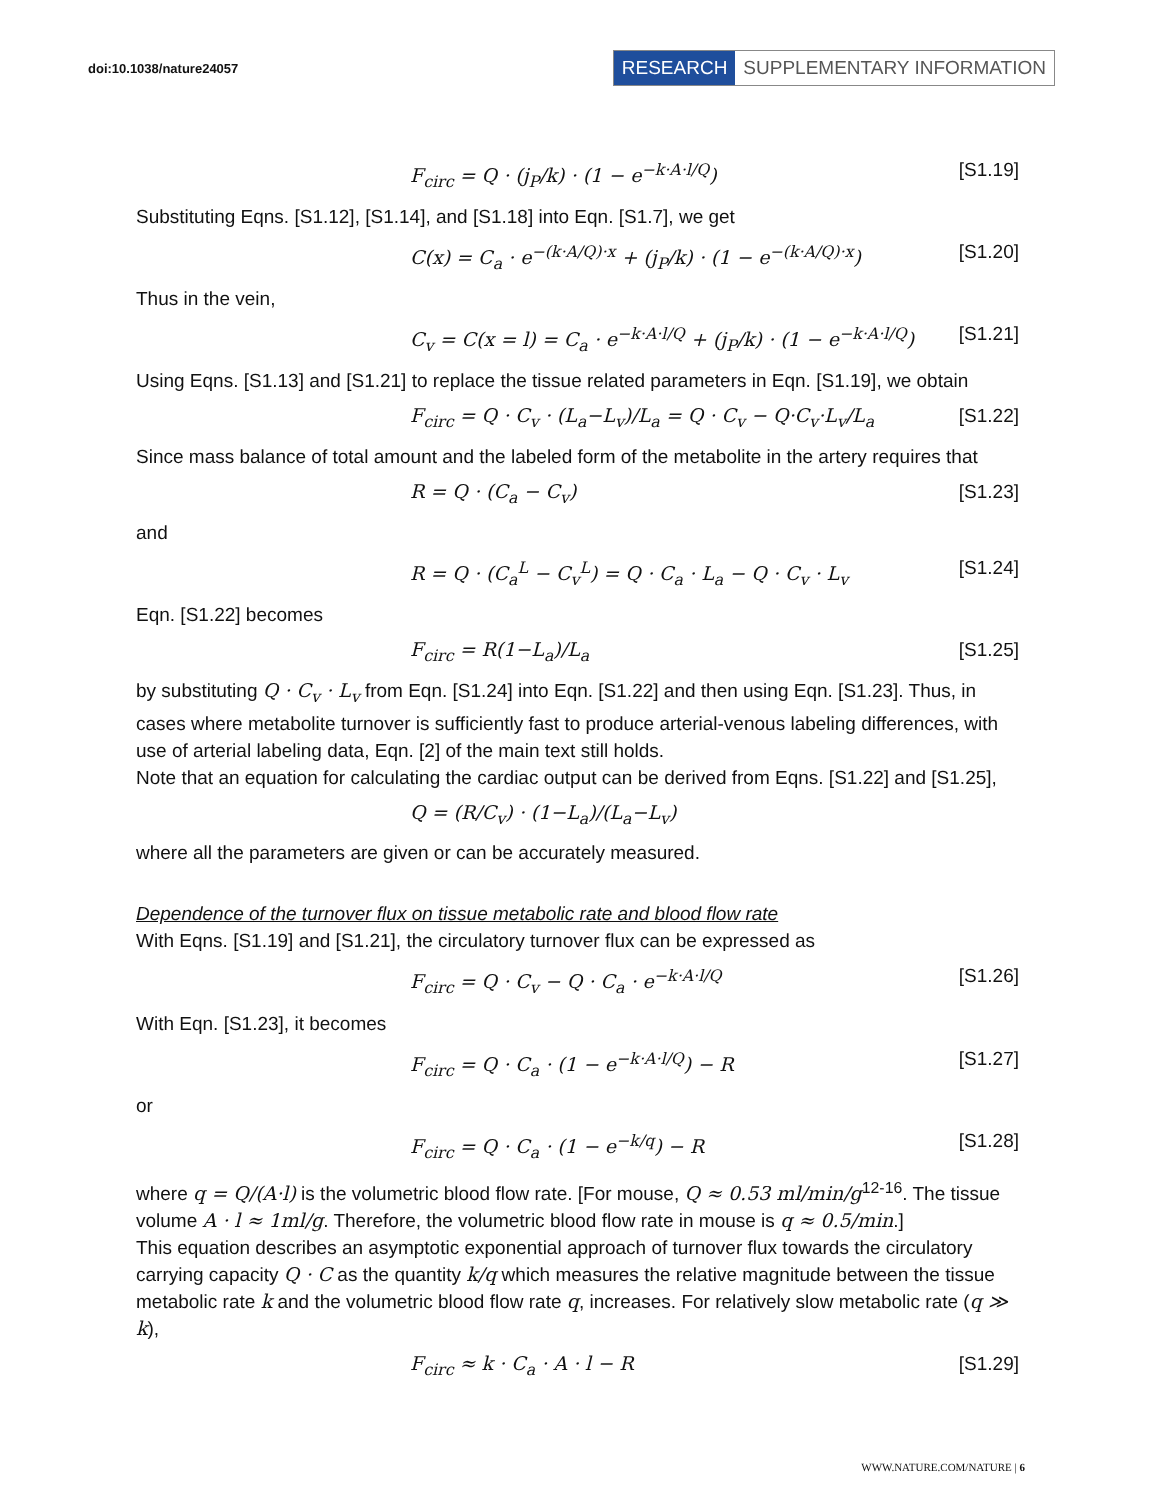doi:10.1038/nature24057
RESEARCH SUPPLEMENTARY INFORMATION
F<sub>circ</sub> = Q · (j<sub>P</sub>/k) · (1 − e<sup>−k·A·l/Q</sup>) [S1.19]
Substituting Eqns. [S1.12], [S1.14], and [S1.18] into Eqn. [S1.7], we get
C(x) = C<sub>a</sub> · e<sup>−(k·A/Q)·x</sup> + (j<sub>P</sub>/k) · (1 − e<sup>−(k·A/Q)·x</sup>) [S1.20]
Thus in the vein,
C<sub>v</sub> = C(x = l) = C<sub>a</sub> · e<sup>−k·A·l/Q</sup> + (j<sub>P</sub>/k) · (1 − e<sup>−k·A·l/Q</sup>) [S1.21]
Using Eqns. [S1.13] and [S1.21] to replace the tissue related parameters in Eqn. [S1.19], we obtain
F<sub>circ</sub> = Q · C<sub>v</sub> · (L<sub>a</sub>−L<sub>v</sub>)/L<sub>a</sub> = Q · C<sub>v</sub> − Q·C<sub>v</sub>·L<sub>v</sub>/L<sub>a</sub> [S1.22]
Since mass balance of total amount and the labeled form of the metabolite in the artery requires that
R = Q · (C<sub>a</sub> − C<sub>v</sub>) [S1.23]
and
R = Q · (C<sub>a</sub><sup>L</sup> − C<sub>v</sub><sup>L</sup>) = Q · C<sub>a</sub> · L<sub>a</sub> − Q · C<sub>v</sub> · L<sub>v</sub> [S1.24]
Eqn. [S1.22] becomes
F<sub>circ</sub> = R(1−L<sub>a</sub>)/L<sub>a</sub> [S1.25]
by substituting Q · C<sub>v</sub> · L<sub>v</sub> from Eqn. [S1.24] into Eqn. [S1.22] and then using Eqn. [S1.23]. Thus, in cases where metabolite turnover is sufficiently fast to produce arterial-venous labeling differences, with use of arterial labeling data, Eqn. [2] of the main text still holds.
Note that an equation for calculating the cardiac output can be derived from Eqns. [S1.22] and [S1.25],
Q = (R/C<sub>v</sub>) · (1−L<sub>a</sub>)/(L<sub>a</sub>−L<sub>v</sub>)
where all the parameters are given or can be accurately measured.
Dependence of the turnover flux on tissue metabolic rate and blood flow rate
With Eqns. [S1.19] and [S1.21], the circulatory turnover flux can be expressed as
F<sub>circ</sub> = Q · C<sub>v</sub> − Q · C<sub>a</sub> · e<sup>−k·A·l/Q</sup> [S1.26]
With Eqn. [S1.23], it becomes
F<sub>circ</sub> = Q · C<sub>a</sub> · (1 − e<sup>−k·A·l/Q</sup>) − R [S1.27]
or
F<sub>circ</sub> = Q · C<sub>a</sub> · (1 − e<sup>−k/q</sup>) − R [S1.28]
where q = Q/(A·l) is the volumetric blood flow rate. [For mouse, Q ≈ 0.53 ml/min/g<sup>12-16</sup>. The tissue volume A · l ≈ 1ml/g. Therefore, the volumetric blood flow rate in mouse is q ≈ 0.5/min.]
This equation describes an asymptotic exponential approach of turnover flux towards the circulatory carrying capacity Q · C as the quantity k/q which measures the relative magnitude between the tissue metabolic rate k and the volumetric blood flow rate q, increases. For relatively slow metabolic rate (q ≫ k),
F<sub>circ</sub> ≈ k · C<sub>a</sub> · A · l − R [S1.29]
WWW.NATURE.COM/NATURE | 6